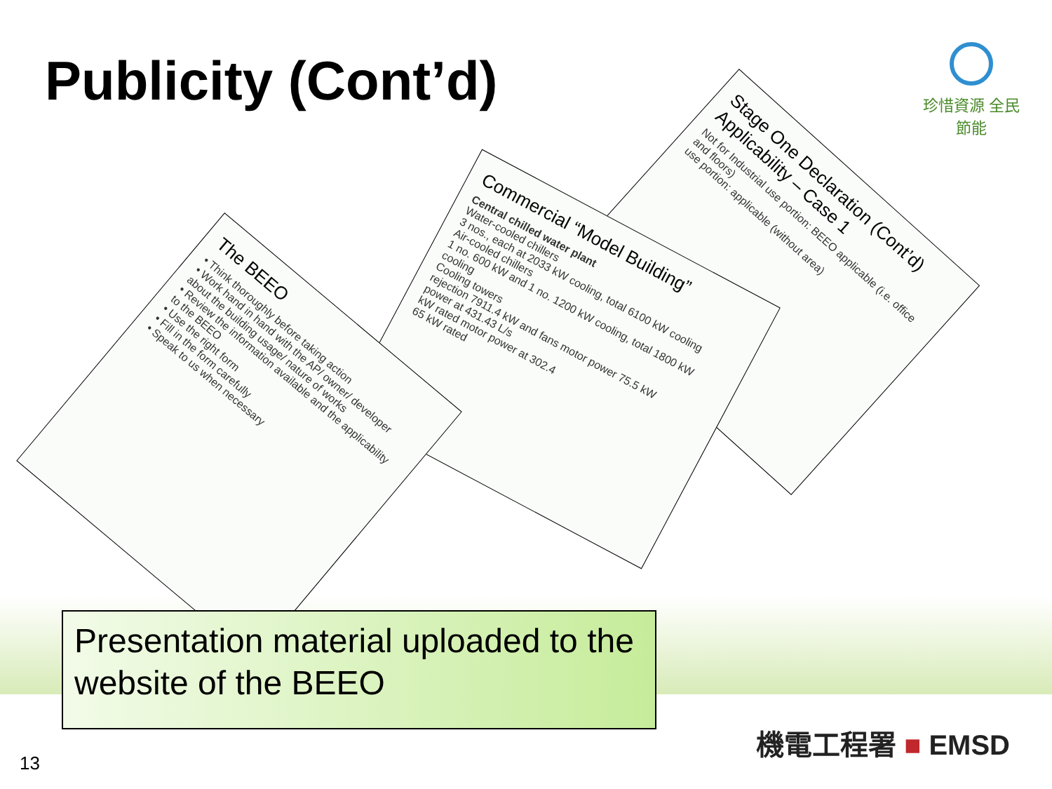Publicity (Cont’d)
珍惜資源 全民節能
Stage One Declaration (Cont’d) Applicability – Case 1
Not for Industrial use portion: BEEO applicable (i.e. office and floors)
use portion: applicable (without area)
Commercial “Model Building”
Central chilled water plant
Water-cooled chillers
3 nos., each at 2033 kW cooling, total 6100 kW cooling
Air-cooled chillers
1 no. 600 kW and 1 no. 1200 kW cooling, total 1800 kW cooling
Cooling towers
rejection 7911.4 kW and fans motor power 75.5 kW
power at 431.43 L/s
kW rated motor power at 302.4
65 kW rated
The BEEO
• Think thoroughly before taking action
• Work hand in hand with the AP/ owner/ developer about the building usage/ nature of works
• Review the information available and the applicability to the BEEO
• Use the right form
• Fill in the form carefully
• Speak to us when necessary
Presentation material uploaded to the website of the BEEO
13
機電工程署 ■ EMSD